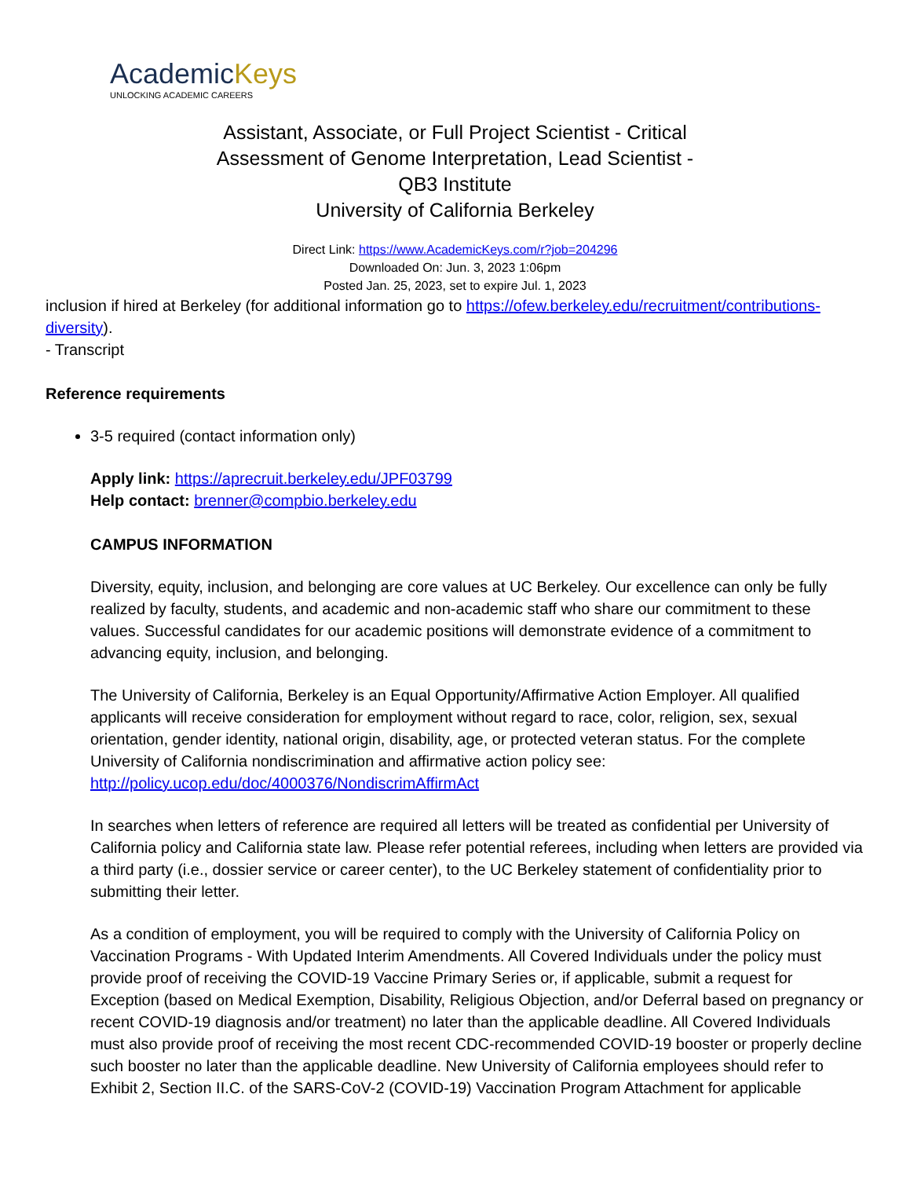AcademicKeys
UNLOCKING ACADEMIC CAREERS
Assistant, Associate, or Full Project Scientist - Critical Assessment of Genome Interpretation, Lead Scientist - QB3 Institute
University of California Berkeley
Direct Link: https://www.AcademicKeys.com/r?job=204296
Downloaded On: Jun. 3, 2023 1:06pm
Posted Jan. 25, 2023, set to expire Jul. 1, 2023
inclusion if hired at Berkeley (for additional information go to https://ofew.berkeley.edu/recruitment/contributions-diversity).
- Transcript
Reference requirements
3-5 required (contact information only)
Apply link: https://aprecruit.berkeley.edu/JPF03799
Help contact: brenner@compbio.berkeley.edu
CAMPUS INFORMATION
Diversity, equity, inclusion, and belonging are core values at UC Berkeley. Our excellence can only be fully realized by faculty, students, and academic and non-academic staff who share our commitment to these values. Successful candidates for our academic positions will demonstrate evidence of a commitment to advancing equity, inclusion, and belonging.
The University of California, Berkeley is an Equal Opportunity/Affirmative Action Employer. All qualified applicants will receive consideration for employment without regard to race, color, religion, sex, sexual orientation, gender identity, national origin, disability, age, or protected veteran status. For the complete University of California nondiscrimination and affirmative action policy see: http://policy.ucop.edu/doc/4000376/NondiscrimAffirmAct
In searches when letters of reference are required all letters will be treated as confidential per University of California policy and California state law. Please refer potential referees, including when letters are provided via a third party (i.e., dossier service or career center), to the UC Berkeley statement of confidentiality prior to submitting their letter.
As a condition of employment, you will be required to comply with the University of California Policy on Vaccination Programs - With Updated Interim Amendments. All Covered Individuals under the policy must provide proof of receiving the COVID-19 Vaccine Primary Series or, if applicable, submit a request for Exception (based on Medical Exemption, Disability, Religious Objection, and/or Deferral based on pregnancy or recent COVID-19 diagnosis and/or treatment) no later than the applicable deadline. All Covered Individuals must also provide proof of receiving the most recent CDC-recommended COVID-19 booster or properly decline such booster no later than the applicable deadline. New University of California employees should refer to Exhibit 2, Section II.C. of the SARS-CoV-2 (COVID-19) Vaccination Program Attachment for applicable